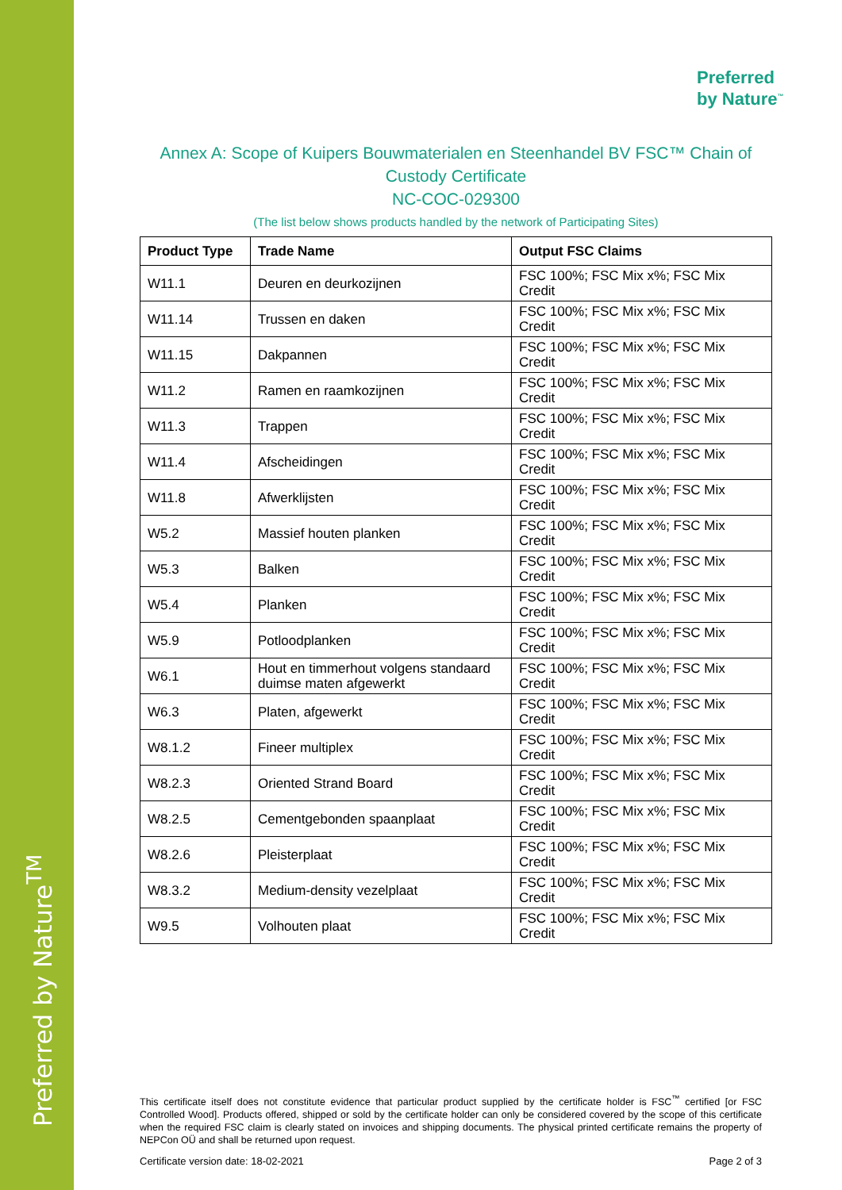Preferred by Nature<sup>TM</sup>
Preferred
by Nature<sup>™</sup>
Annex A: Scope of Kuipers Bouwmaterialen en Steenhandel BV FSC™ Chain of Custody Certificate
NC-COC-029300
(The list below shows products handled by the network of Participating Sites)
| Product Type | Trade Name | Output FSC Claims |
| --- | --- | --- |
| W11.1 | Deuren en deurkozijnen | FSC 100%; FSC Mix x%; FSC Mix Credit |
| W11.14 | Trussen en daken | FSC 100%; FSC Mix x%; FSC Mix Credit |
| W11.15 | Dakpannen | FSC 100%; FSC Mix x%; FSC Mix Credit |
| W11.2 | Ramen en raamkozijnen | FSC 100%; FSC Mix x%; FSC Mix Credit |
| W11.3 | Trappen | FSC 100%; FSC Mix x%; FSC Mix Credit |
| W11.4 | Afscheidingen | FSC 100%; FSC Mix x%; FSC Mix Credit |
| W11.8 | Afwerklijsten | FSC 100%; FSC Mix x%; FSC Mix Credit |
| W5.2 | Massief houten planken | FSC 100%; FSC Mix x%; FSC Mix Credit |
| W5.3 | Balken | FSC 100%; FSC Mix x%; FSC Mix Credit |
| W5.4 | Planken | FSC 100%; FSC Mix x%; FSC Mix Credit |
| W5.9 | Potloodplanken | FSC 100%; FSC Mix x%; FSC Mix Credit |
| W6.1 | Hout en timmerhout volgens standaard duimse maten afgewerkt | FSC 100%; FSC Mix x%; FSC Mix Credit |
| W6.3 | Platen, afgewerkt | FSC 100%; FSC Mix x%; FSC Mix Credit |
| W8.1.2 | Fineer multiplex | FSC 100%; FSC Mix x%; FSC Mix Credit |
| W8.2.3 | Oriented Strand Board | FSC 100%; FSC Mix x%; FSC Mix Credit |
| W8.2.5 | Cementgebonden spaanplaat | FSC 100%; FSC Mix x%; FSC Mix Credit |
| W8.2.6 | Pleisterplaat | FSC 100%; FSC Mix x%; FSC Mix Credit |
| W8.3.2 | Medium-density vezelplaat | FSC 100%; FSC Mix x%; FSC Mix Credit |
| W9.5 | Volhouten plaat | FSC 100%; FSC Mix x%; FSC Mix Credit |
This certificate itself does not constitute evidence that particular product supplied by the certificate holder is FSC<sup>™</sup> certified [or FSC Controlled Wood]. Products offered, shipped or sold by the certificate holder can only be considered covered by the scope of this certificate when the required FSC claim is clearly stated on invoices and shipping documents. The physical printed certificate remains the property of NEPCon OÜ and shall be returned upon request.
Certificate version date: 18-02-2021 Page 2 of 3